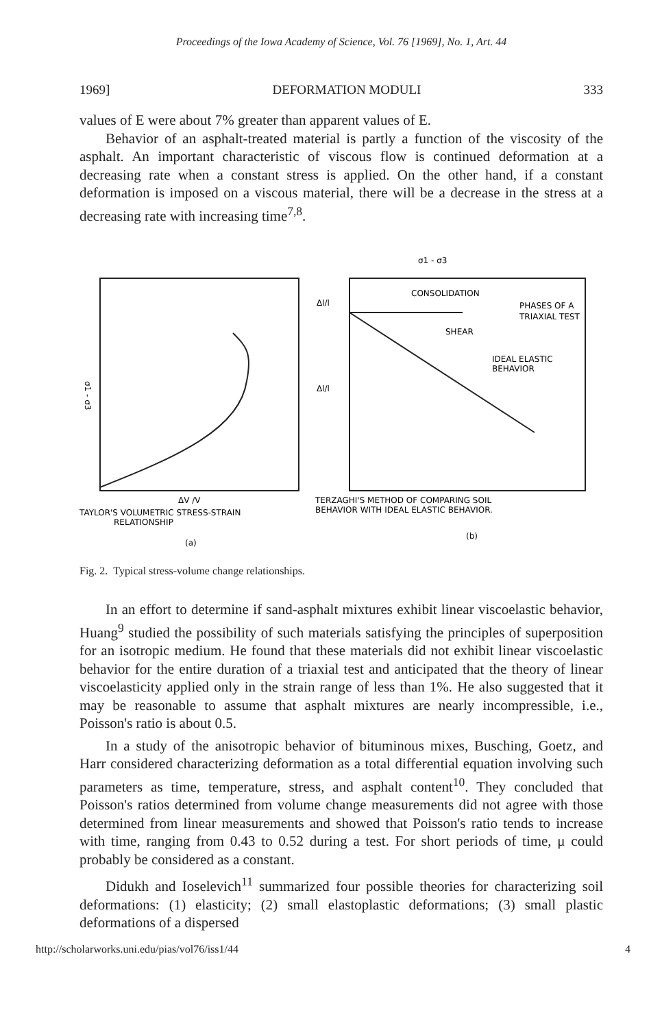Proceedings of the Iowa Academy of Science, Vol. 76 [1969], No. 1, Art. 44
1969] DEFORMATION MODULI 333
values of E were about 7% greater than apparent values of E.
Behavior of an asphalt-treated material is partly a function of the viscosity of the asphalt. An important characteristic of viscous flow is continued deformation at a decreasing rate when a constant stress is applied. On the other hand, if a constant deformation is imposed on a viscous material, there will be a decrease in the stress at a decreasing rate with increasing time<sup>7,8</sup>.
σ1 - σ3
ΔV /V
TAYLOR'S VOLUMETRIC STRESS-STRAIN
RELATIONSHIP
(a)
σ1 - σ3
CONSOLIDATION
PHASES OF A
TRIAXIAL TEST
SHEAR
IDEAL ELASTIC
BEHAVIOR
Δl/l
Δl/l
TERZAGHI'S METHOD OF COMPARING SOIL
BEHAVIOR WITH IDEAL ELASTIC BEHAVIOR.
(b)
Fig. 2. Typical stress-volume change relationships.
In an effort to determine if sand-asphalt mixtures exhibit linear viscoelastic behavior, Huang<sup>9</sup> studied the possibility of such materials satisfying the principles of superposition for an isotropic medium. He found that these materials did not exhibit linear viscoelastic behavior for the entire duration of a triaxial test and anticipated that the theory of linear viscoelasticity applied only in the strain range of less than 1%. He also suggested that it may be reasonable to assume that asphalt mixtures are nearly incompressible, i.e., Poisson's ratio is about 0.5.
In a study of the anisotropic behavior of bituminous mixes, Busching, Goetz, and Harr considered characterizing deformation as a total differential equation involving such parameters as time, temperature, stress, and asphalt content<sup>10</sup>. They concluded that Poisson's ratios determined from volume change measurements did not agree with those determined from linear measurements and showed that Poisson's ratio tends to increase with time, ranging from 0.43 to 0.52 during a test. For short periods of time, μ could probably be considered as a constant.
Didukh and Ioselevich<sup>11</sup> summarized four possible theories for characterizing soil deformations: (1) elasticity; (2) small elastoplastic deformations; (3) small plastic deformations of a dispersed
http://scholarworks.uni.edu/pias/vol76/iss1/44 4